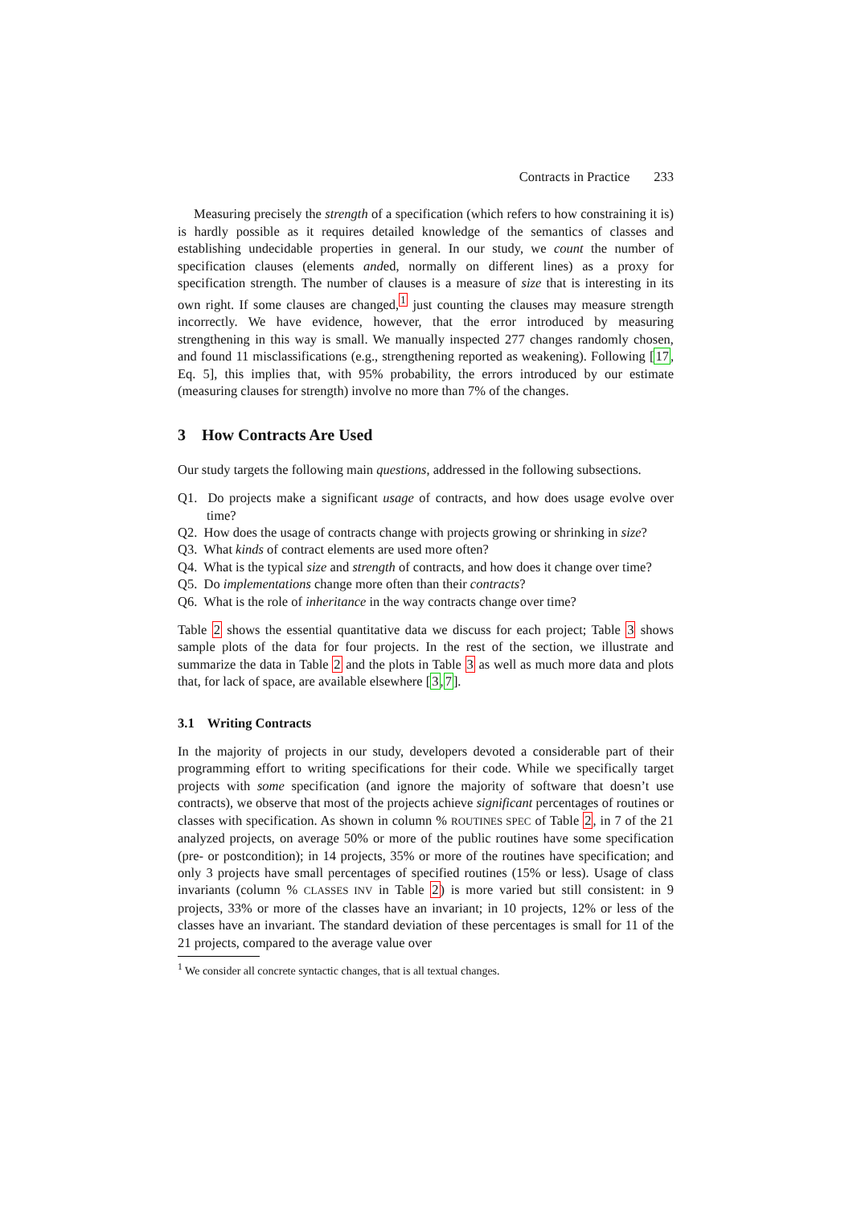Contracts in Practice 233
Measuring precisely the strength of a specification (which refers to how constraining it is) is hardly possible as it requires detailed knowledge of the semantics of classes and establishing undecidable properties in general. In our study, we count the number of specification clauses (elements anded, normally on different lines) as a proxy for specification strength. The number of clauses is a measure of size that is interesting in its own right. If some clauses are changed,<sup>1</sup> just counting the clauses may measure strength incorrectly. We have evidence, however, that the error introduced by measuring strengthening in this way is small. We manually inspected 277 changes randomly chosen, and found 11 misclassifications (e.g., strengthening reported as weakening). Following [17, Eq. 5], this implies that, with 95% probability, the errors introduced by our estimate (measuring clauses for strength) involve no more than 7% of the changes.
3 How Contracts Are Used
Our study targets the following main questions, addressed in the following subsections.
Q1. Do projects make a significant usage of contracts, and how does usage evolve over time?
Q2. How does the usage of contracts change with projects growing or shrinking in size?
Q3. What kinds of contract elements are used more often?
Q4. What is the typical size and strength of contracts, and how does it change over time?
Q5. Do implementations change more often than their contracts?
Q6. What is the role of inheritance in the way contracts change over time?
Table 2 shows the essential quantitative data we discuss for each project; Table 3 shows sample plots of the data for four projects. In the rest of the section, we illustrate and summarize the data in Table 2 and the plots in Table 3 as well as much more data and plots that, for lack of space, are available elsewhere [3,7].
3.1 Writing Contracts
In the majority of projects in our study, developers devoted a considerable part of their programming effort to writing specifications for their code. While we specifically target projects with some specification (and ignore the majority of software that doesn’t use contracts), we observe that most of the projects achieve significant percentages of routines or classes with specification. As shown in column % ROUTINES SPEC of Table 2, in 7 of the 21 analyzed projects, on average 50% or more of the public routines have some specification (pre- or postcondition); in 14 projects, 35% or more of the routines have specification; and only 3 projects have small percentages of specified routines (15% or less). Usage of class invariants (column % CLASSES INV in Table 2) is more varied but still consistent: in 9 projects, 33% or more of the classes have an invariant; in 10 projects, 12% or less of the classes have an invariant. The standard deviation of these percentages is small for 11 of the 21 projects, compared to the average value over
<sup>1</sup> We consider all concrete syntactic changes, that is all textual changes.